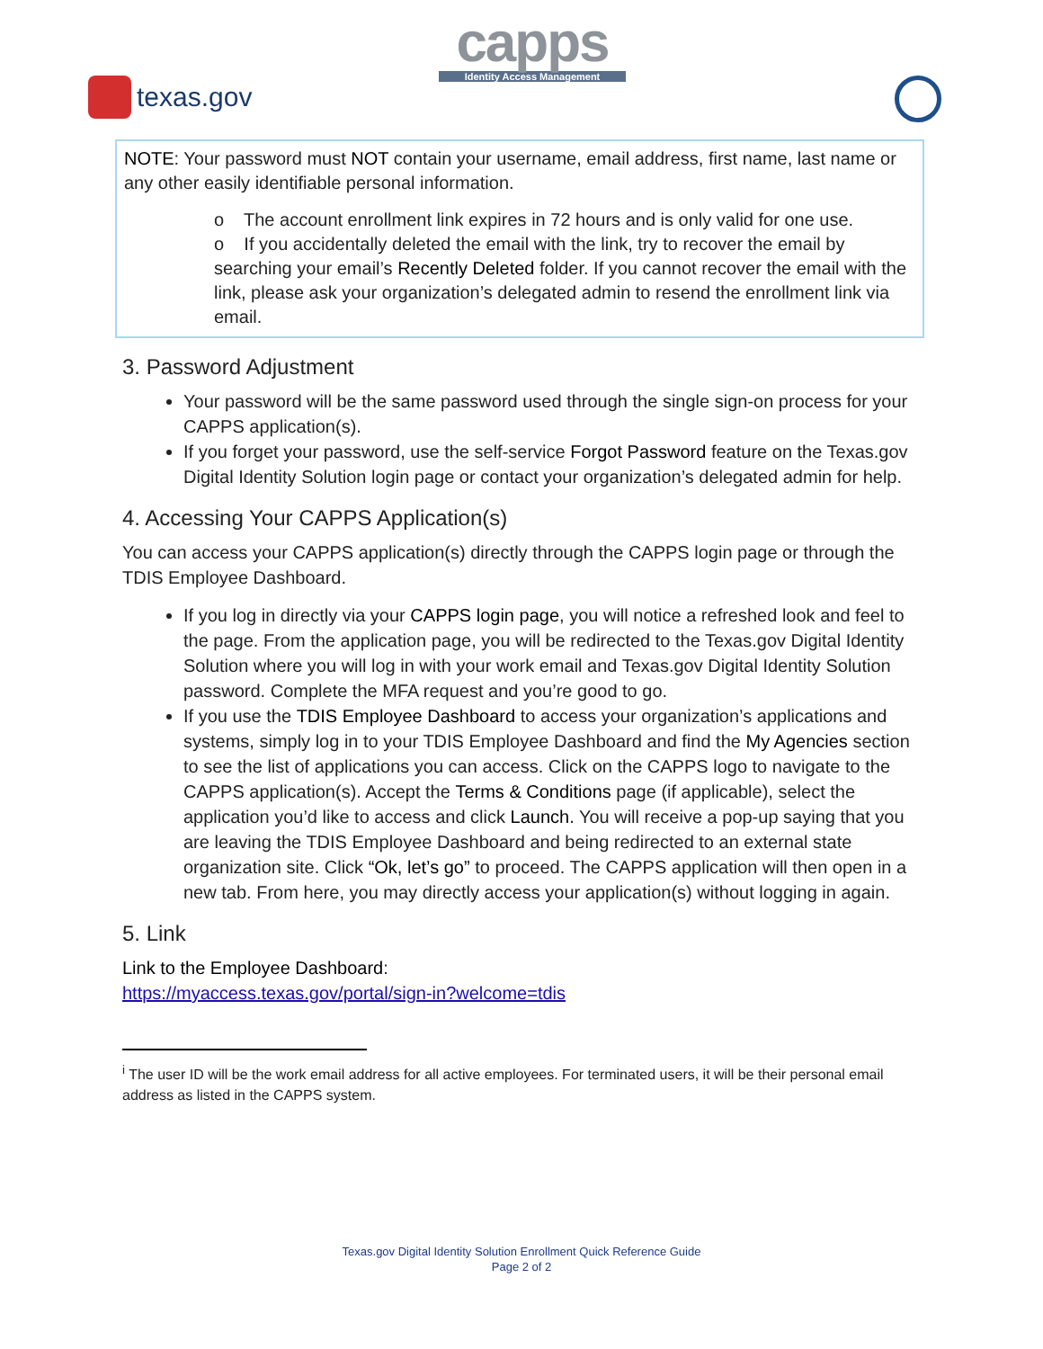texas.gov
capps
Identity Access Management
NOTE: Your password must NOT contain your username, email address, first name, last name or any other easily identifiable personal information.
o The account enrollment link expires in 72 hours and is only valid for one use.
o If you accidentally deleted the email with the link, try to recover the email by searching your email’s Recently Deleted folder. If you cannot recover the email with the link, please ask your organization’s delegated admin to resend the enrollment link via email.
3. Password Adjustment
Your password will be the same password used through the single sign-on process for your CAPPS application(s).
If you forget your password, use the self-service Forgot Password feature on the Texas.gov Digital Identity Solution login page or contact your organization’s delegated admin for help.
4. Accessing Your CAPPS Application(s)
You can access your CAPPS application(s) directly through the CAPPS login page or through the TDIS Employee Dashboard.
If you log in directly via your CAPPS login page, you will notice a refreshed look and feel to the page. From the application page, you will be redirected to the Texas.gov Digital Identity Solution where you will log in with your work email and Texas.gov Digital Identity Solution password. Complete the MFA request and you’re good to go.
If you use the TDIS Employee Dashboard to access your organization’s applications and systems, simply log in to your TDIS Employee Dashboard and find the My Agencies section to see the list of applications you can access. Click on the CAPPS logo to navigate to the CAPPS application(s). Accept the Terms & Conditions page (if applicable), select the application you’d like to access and click Launch. You will receive a pop-up saying that you are leaving the TDIS Employee Dashboard and being redirected to an external state organization site. Click “Ok, let’s go” to proceed. The CAPPS application will then open in a new tab. From here, you may directly access your application(s) without logging in again.
5. Link
Link to the Employee Dashboard:
https://myaccess.texas.gov/portal/sign-in?welcome=tdis
<sup>i</sup> The user ID will be the work email address for all active employees. For terminated users, it will be their personal email address as listed in the CAPPS system.
Texas.gov Digital Identity Solution Enrollment Quick Reference Guide
Page 2 of 2